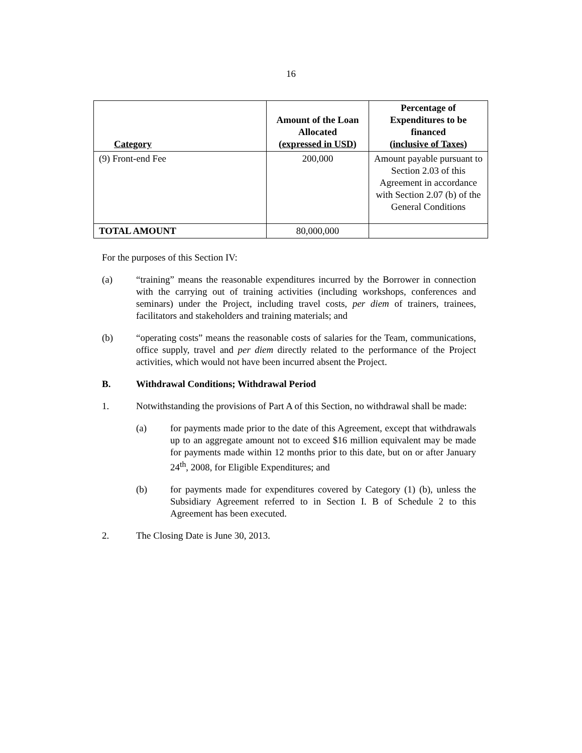16
| Category | Amount of the Loan Allocated ( expressed in USD ) | Percentage of Expenditures to be financed ( inclusive of Taxes ) |
| --- | --- | --- |
| (9) Front-end Fee | 200,000 | Amount payable pursuant to Section 2.03 of this Agreement in accordance with Section 2.07 (b) of the General Conditions |
| TOTAL AMOUNT | 80,000,000 | |
For the purposes of this Section IV:
(a) “training” means the reasonable expenditures incurred by the Borrower in connection with the carrying out of training activities (including workshops, conferences and seminars) under the Project, including travel costs, per diem of trainers, trainees, facilitators and stakeholders and training materials; and
(b) “operating costs” means the reasonable costs of salaries for the Team, communications, office supply, travel and per diem directly related to the performance of the Project activities, which would not have been incurred absent the Project.
B. Withdrawal Conditions; Withdrawal Period
1. Notwithstanding the provisions of Part A of this Section, no withdrawal shall be made:
(a) for payments made prior to the date of this Agreement, except that withdrawals up to an aggregate amount not to exceed $16 million equivalent may be made for payments made within 12 months prior to this date, but on or after January 24<sup>th</sup>, 2008, for Eligible Expenditures; and
(b) for payments made for expenditures covered by Category (1) (b), unless the Subsidiary Agreement referred to in Section I. B of Schedule 2 to this Agreement has been executed.
2. The Closing Date is June 30, 2013.